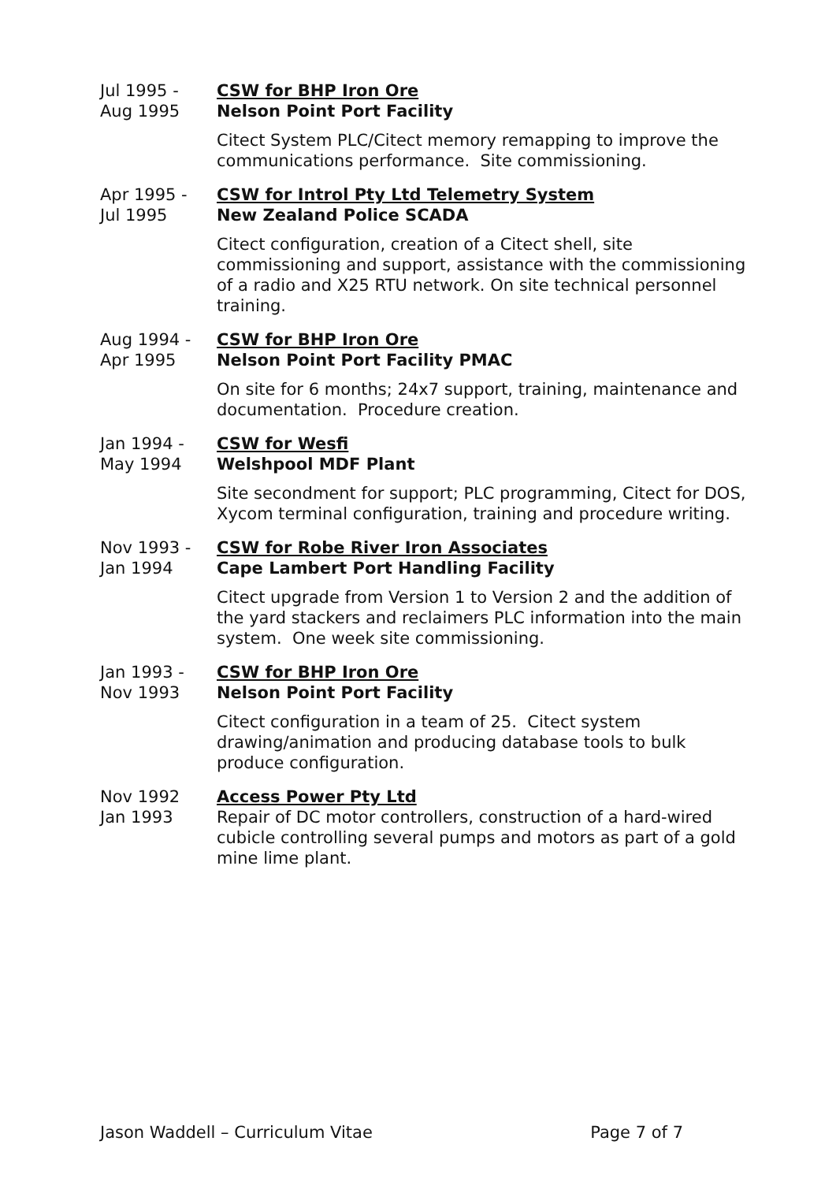Jul 1995 -
Aug 1995
CSW for BHP Iron Ore
Nelson Point Port Facility
Citect System PLC/Citect memory remapping to improve the communications performance. Site commissioning.
Apr 1995 -
Jul 1995
CSW for Introl Pty Ltd Telemetry System
New Zealand Police SCADA
Citect configuration, creation of a Citect shell, site commissioning and support, assistance with the commissioning of a radio and X25 RTU network. On site technical personnel training.
Aug 1994 -
Apr 1995
CSW for BHP Iron Ore
Nelson Point Port Facility PMAC
On site for 6 months; 24x7 support, training, maintenance and documentation. Procedure creation.
Jan 1994 -
May 1994
CSW for Wesfi
Welshpool MDF Plant
Site secondment for support; PLC programming, Citect for DOS, Xycom terminal configuration, training and procedure writing.
Nov 1993 -
Jan 1994
CSW for Robe River Iron Associates
Cape Lambert Port Handling Facility
Citect upgrade from Version 1 to Version 2 and the addition of the yard stackers and reclaimers PLC information into the main system. One week site commissioning.
Jan 1993 -
Nov 1993
CSW for BHP Iron Ore
Nelson Point Port Facility
Citect configuration in a team of 25. Citect system drawing/animation and producing database tools to bulk produce configuration.
Nov 1992
Jan 1993
Access Power Pty Ltd
Repair of DC motor controllers, construction of a hard-wired cubicle controlling several pumps and motors as part of a gold mine lime plant.
Jason Waddell – Curriculum Vitae Page 7 of 7